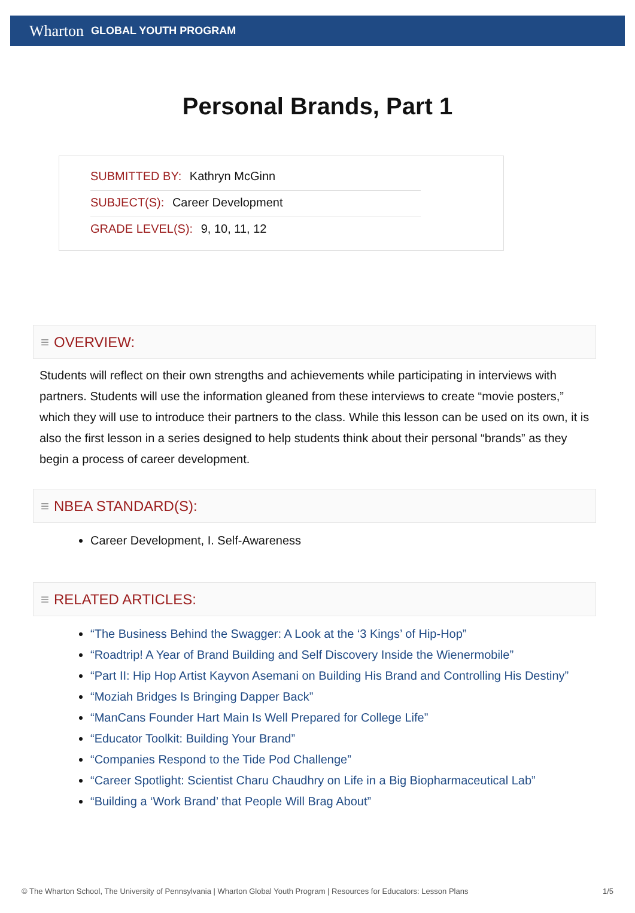Wharton GLOBAL YOUTH PROGRAM
Personal Brands, Part 1
SUBMITTED BY: Kathryn McGinn
SUBJECT(S): Career Development
GRADE LEVEL(S): 9, 10, 11, 12
≡ OVERVIEW:
Students will reflect on their own strengths and achievements while participating in interviews with partners. Students will use the information gleaned from these interviews to create “movie posters,” which they will use to introduce their partners to the class. While this lesson can be used on its own, it is also the first lesson in a series designed to help students think about their personal “brands” as they begin a process of career development.
≡ NBEA STANDARD(S):
Career Development, I. Self-Awareness
≡ RELATED ARTICLES:
“The Business Behind the Swagger: A Look at the ‘3 Kings’ of Hip-Hop”
“Roadtrip! A Year of Brand Building and Self Discovery Inside the Wienermobile”
“Part II: Hip Hop Artist Kayvon Asemani on Building His Brand and Controlling His Destiny”
“Moziah Bridges Is Bringing Dapper Back”
“ManCans Founder Hart Main Is Well Prepared for College Life”
“Educator Toolkit: Building Your Brand”
“Companies Respond to the Tide Pod Challenge”
“Career Spotlight: Scientist Charu Chaudhry on Life in a Big Biopharmaceutical Lab”
“Building a ‘Work Brand’ that People Will Brag About”
© The Wharton School, The University of Pennsylvania | Wharton Global Youth Program | Resources for Educators: Lesson Plans 1/5